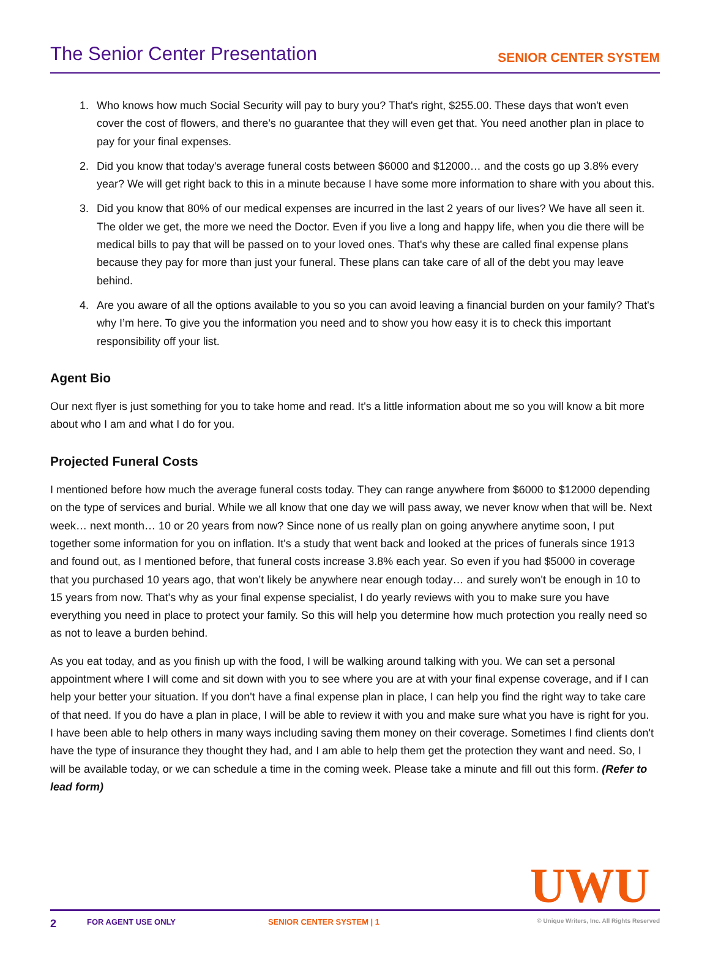The Senior Center Presentation
SENIOR CENTER SYSTEM
1. Who knows how much Social Security will pay to bury you? That's right, $255.00. These days that won't even cover the cost of flowers, and there’s no guarantee that they will even get that. You need another plan in place to pay for your final expenses.
2. Did you know that today's average funeral costs between $6000 and $12000… and the costs go up 3.8% every year? We will get right back to this in a minute because I have some more information to share with you about this.
3. Did you know that 80% of our medical expenses are incurred in the last 2 years of our lives? We have all seen it. The older we get, the more we need the Doctor. Even if you live a long and happy life, when you die there will be medical bills to pay that will be passed on to your loved ones. That's why these are called final expense plans because they pay for more than just your funeral. These plans can take care of all of the debt you may leave behind.
4. Are you aware of all the options available to you so you can avoid leaving a financial burden on your family? That's why I’m here. To give you the information you need and to show you how easy it is to check this important responsibility off your list.
Agent Bio
Our next flyer is just something for you to take home and read. It's a little information about me so you will know a bit more about who I am and what I do for you.
Projected Funeral Costs
I mentioned before how much the average funeral costs today. They can range anywhere from $6000 to $12000 depending on the type of services and burial. While we all know that one day we will pass away, we never know when that will be. Next week… next month… 10 or 20 years from now? Since none of us really plan on going anywhere anytime soon, I put together some information for you on inflation. It's a study that went back and looked at the prices of funerals since 1913 and found out, as I mentioned before, that funeral costs increase 3.8% each year. So even if you had $5000 in coverage that you purchased 10 years ago, that won’t likely be anywhere near enough today… and surely won't be enough in 10 to 15 years from now. That's why as your final expense specialist, I do yearly reviews with you to make sure you have everything you need in place to protect your family. So this will help you determine how much protection you really need so as not to leave a burden behind.
As you eat today, and as you finish up with the food, I will be walking around talking with you. We can set a personal appointment where I will come and sit down with you to see where you are at with your final expense coverage, and if I can help your better your situation. If you don't have a final expense plan in place, I can help you find the right way to take care of that need. If you do have a plan in place, I will be able to review it with you and make sure what you have is right for you. I have been able to help others in many ways including saving them money on their coverage. Sometimes I find clients don't have the type of insurance they thought they had, and I am able to help them get the protection they want and need. So, I will be available today, or we can schedule a time in the coming week. Please take a minute and fill out this form. (Refer to lead form)
UWU
2 FOR AGENT USE ONLY SENIOR CENTER SYSTEM | 1 © Unique Writers, Inc. All Rights Reserved